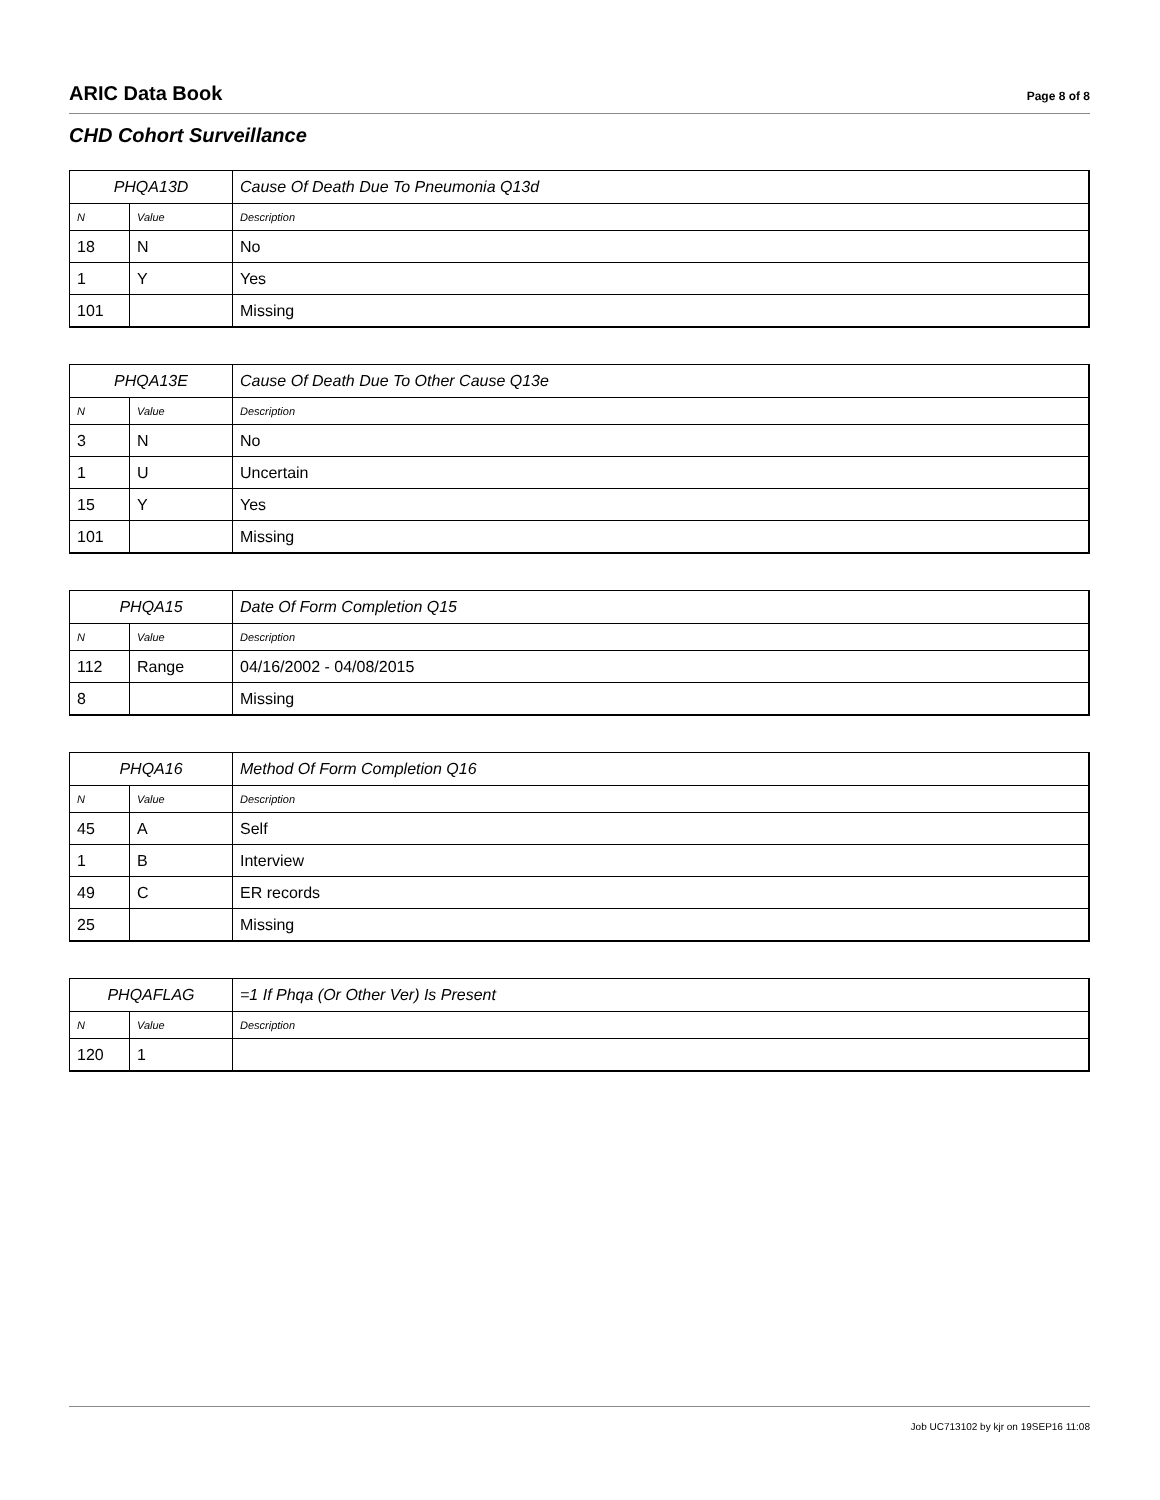ARIC Data Book Page 8 of 8
CHD Cohort Surveillance
| PHQA13D | | Cause Of Death Due To Pneumonia Q13d |
| --- | --- | --- |
| N | Value | Description |
| 18 | N | No |
| 1 | Y | Yes |
| 101 | | Missing |
| PHQA13E | | Cause Of Death Due To Other Cause Q13e |
| --- | --- | --- |
| N | Value | Description |
| 3 | N | No |
| 1 | U | Uncertain |
| 15 | Y | Yes |
| 101 | | Missing |
| PHQA15 | | Date Of Form Completion Q15 |
| --- | --- | --- |
| N | Value | Description |
| 112 | Range | 04/16/2002 - 04/08/2015 |
| 8 | | Missing |
| PHQA16 | | Method Of Form Completion Q16 |
| --- | --- | --- |
| N | Value | Description |
| 45 | A | Self |
| 1 | B | Interview |
| 49 | C | ER records |
| 25 | | Missing |
| PHQAFLAG | | =1 If Phqa (Or Other Ver) Is Present |
| --- | --- | --- |
| N | Value | Description |
| 120 | 1 | |
Job UC713102 by kjr on 19SEP16 11:08